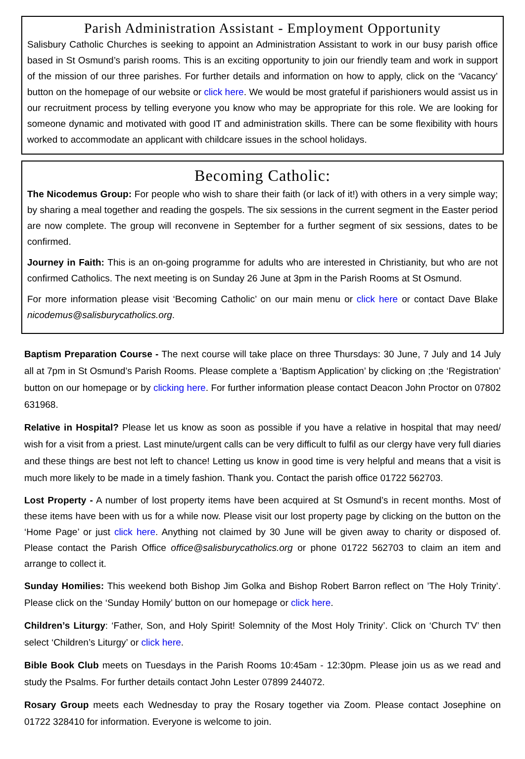Parish Administration Assistant - Employment Opportunity
Salisbury Catholic Churches is seeking to appoint an Administration Assistant to work in our busy parish office based in St Osmund’s parish rooms. This is an exciting opportunity to join our friendly team and work in support of the mission of our three parishes. For further details and information on how to apply, click on the ‘Vacancy’ button on the homepage of our website or click here. We would be most grateful if parishioners would assist us in our recruitment process by telling everyone you know who may be appropriate for this role. We are looking for someone dynamic and motivated with good IT and administration skills. There can be some flexibility with hours worked to accommodate an applicant with childcare issues in the school holidays.
Becoming Catholic:
The Nicodemus Group: For people who wish to share their faith (or lack of it!) with others in a very simple way; by sharing a meal together and reading the gospels. The six sessions in the current segment in the Easter period are now complete. The group will reconvene in September for a further segment of six sessions, dates to be confirmed.
Journey in Faith: This is an on-going programme for adults who are interested in Christianity, but who are not confirmed Catholics. The next meeting is on Sunday 26 June at 3pm in the Parish Rooms at St Osmund.
For more information please visit ‘Becoming Catholic’ on our main menu or click here or contact Dave Blake nicodemus@salisburycatholics.org.
Baptism Preparation Course - The next course will take place on three Thursdays: 30 June, 7 July and 14 July all at 7pm in St Osmund’s Parish Rooms. Please complete a ‘Baptism Application’ by clicking on ;the ‘Registration’ button on our homepage or by clicking here. For further information please contact Deacon John Proctor on 07802 631968.
Relative in Hospital? Please let us know as soon as possible if you have a relative in hospital that may need/ wish for a visit from a priest. Last minute/urgent calls can be very difficult to fulfil as our clergy have very full diaries and these things are best not left to chance! Letting us know in good time is very helpful and means that a visit is much more likely to be made in a timely fashion. Thank you. Contact the parish office 01722 562703.
Lost Property - A number of lost property items have been acquired at St Osmund’s in recent months. Most of these items have been with us for a while now. Please visit our lost property page by clicking on the button on the ‘Home Page’ or just click here. Anything not claimed by 30 June will be given away to charity or disposed of. Please contact the Parish Office office@salisburycatholics.org or phone 01722 562703 to claim an item and arrange to collect it.
Sunday Homilies: This weekend both Bishop Jim Golka and Bishop Robert Barron reflect on ’The Holy Trinity’. Please click on the ‘Sunday Homily’ button on our homepage or click here.
Children’s Liturgy: ‘Father, Son, and Holy Spirit! Solemnity of the Most Holy Trinity’. Click on ‘Church TV’ then select ‘Children’s Liturgy’ or click here.
Bible Book Club meets on Tuesdays in the Parish Rooms 10:45am - 12:30pm. Please join us as we read and study the Psalms. For further details contact John Lester 07899 244072.
Rosary Group meets each Wednesday to pray the Rosary together via Zoom. Please contact Josephine on 01722 328410 for information. Everyone is welcome to join.